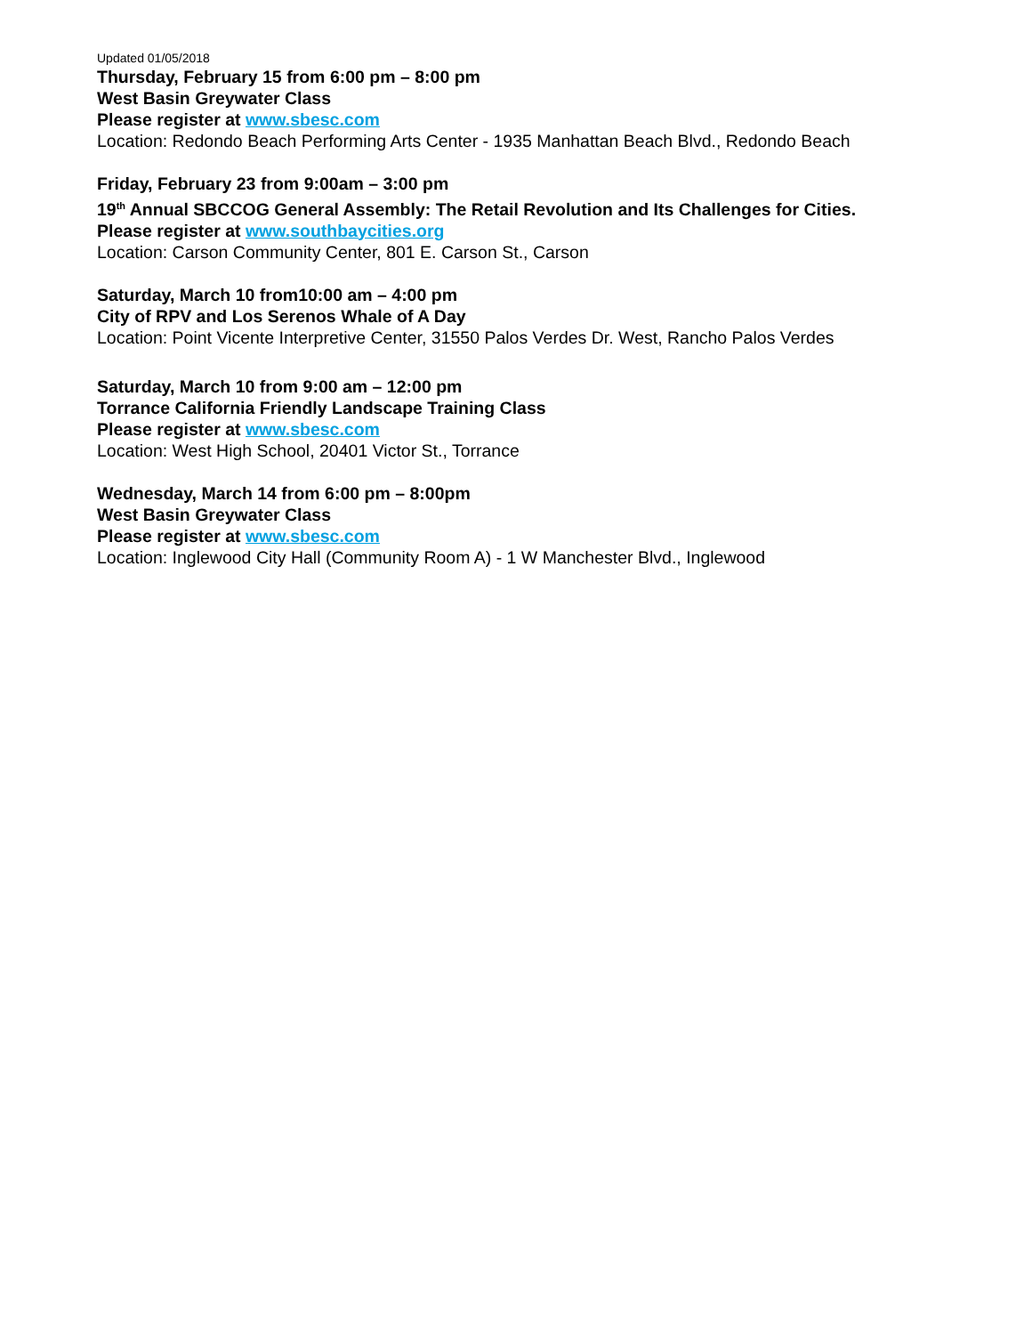Updated 01/05/2018
Thursday, February 15 from 6:00 pm – 8:00 pm
West Basin Greywater Class
Please register at www.sbesc.com
Location: Redondo Beach Performing Arts Center - 1935 Manhattan Beach Blvd., Redondo Beach
Friday, February 23 from 9:00am – 3:00 pm
19<sup>th</sup> Annual SBCCOG General Assembly: The Retail Revolution and Its Challenges for Cities.
Please register at www.southbaycities.org
Location: Carson Community Center, 801 E. Carson St., Carson
Saturday, March 10 from10:00 am – 4:00 pm
City of RPV and Los Serenos Whale of A Day
Location: Point Vicente Interpretive Center, 31550 Palos Verdes Dr. West, Rancho Palos Verdes
Saturday, March 10 from 9:00 am – 12:00 pm
Torrance California Friendly Landscape Training Class
Please register at www.sbesc.com
Location: West High School, 20401 Victor St., Torrance
Wednesday, March 14 from 6:00 pm – 8:00pm
West Basin Greywater Class
Please register at www.sbesc.com
Location: Inglewood City Hall (Community Room A) - 1 W Manchester Blvd., Inglewood